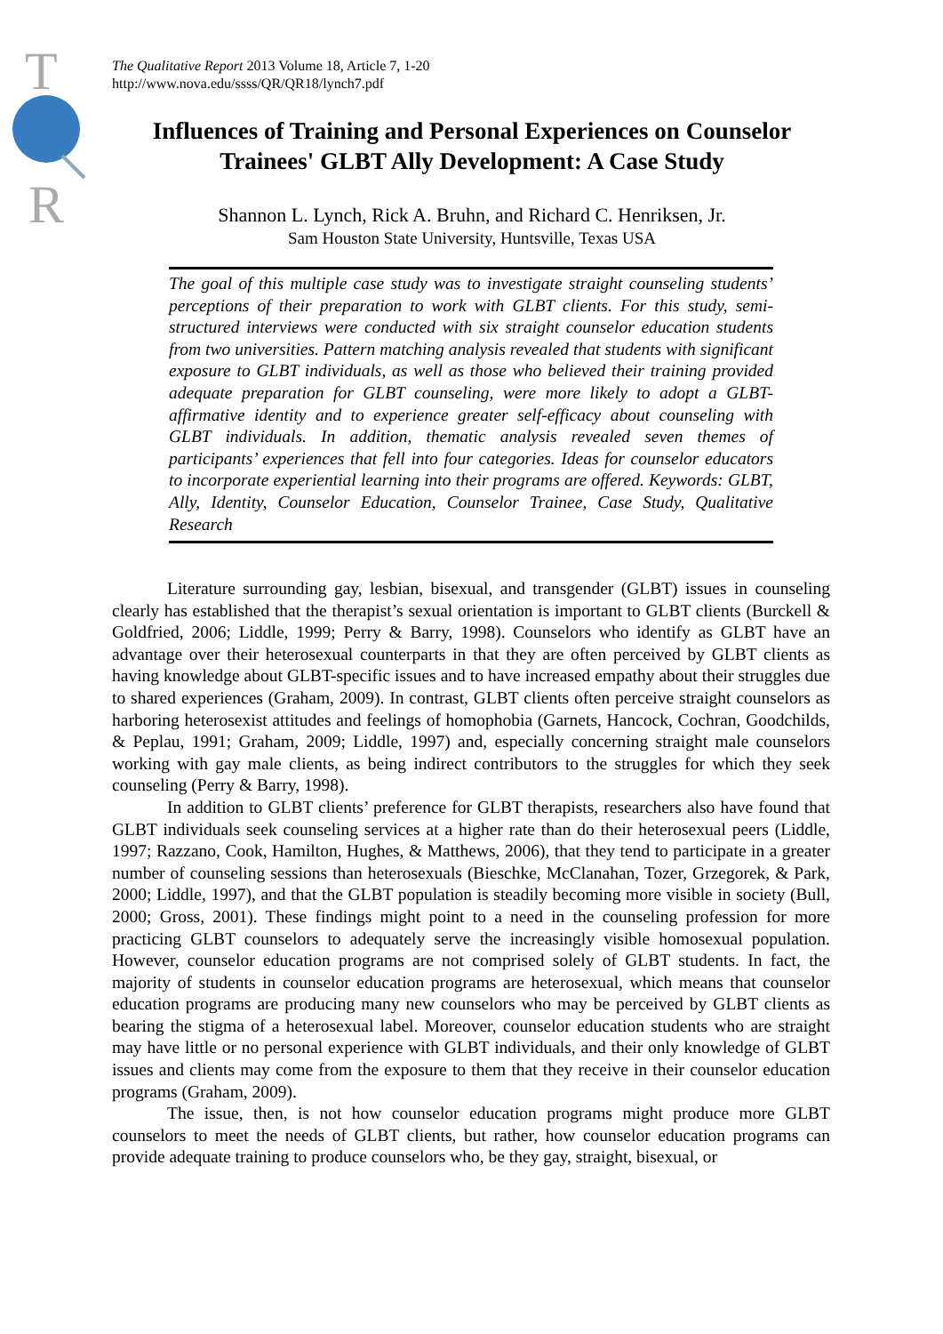T
R
The Qualitative Report 2013 Volume 18, Article 7, 1-20
http://www.nova.edu/ssss/QR/QR18/lynch7.pdf
Influences of Training and Personal Experiences on Counselor Trainees' GLBT Ally Development: A Case Study
Shannon L. Lynch, Rick A. Bruhn, and Richard C. Henriksen, Jr.
Sam Houston State University, Huntsville, Texas USA
The goal of this multiple case study was to investigate straight counseling students’ perceptions of their preparation to work with GLBT clients. For this study, semi-structured interviews were conducted with six straight counselor education students from two universities. Pattern matching analysis revealed that students with significant exposure to GLBT individuals, as well as those who believed their training provided adequate preparation for GLBT counseling, were more likely to adopt a GLBT-affirmative identity and to experience greater self-efficacy about counseling with GLBT individuals. In addition, thematic analysis revealed seven themes of participants’ experiences that fell into four categories. Ideas for counselor educators to incorporate experiential learning into their programs are offered. Keywords: GLBT, Ally, Identity, Counselor Education, Counselor Trainee, Case Study, Qualitative Research
Literature surrounding gay, lesbian, bisexual, and transgender (GLBT) issues in counseling clearly has established that the therapist’s sexual orientation is important to GLBT clients (Burckell & Goldfried, 2006; Liddle, 1999; Perry & Barry, 1998). Counselors who identify as GLBT have an advantage over their heterosexual counterparts in that they are often perceived by GLBT clients as having knowledge about GLBT-specific issues and to have increased empathy about their struggles due to shared experiences (Graham, 2009). In contrast, GLBT clients often perceive straight counselors as harboring heterosexist attitudes and feelings of homophobia (Garnets, Hancock, Cochran, Goodchilds, & Peplau, 1991; Graham, 2009; Liddle, 1997) and, especially concerning straight male counselors working with gay male clients, as being indirect contributors to the struggles for which they seek counseling (Perry & Barry, 1998).
In addition to GLBT clients’ preference for GLBT therapists, researchers also have found that GLBT individuals seek counseling services at a higher rate than do their heterosexual peers (Liddle, 1997; Razzano, Cook, Hamilton, Hughes, & Matthews, 2006), that they tend to participate in a greater number of counseling sessions than heterosexuals (Bieschke, McClanahan, Tozer, Grzegorek, & Park, 2000; Liddle, 1997), and that the GLBT population is steadily becoming more visible in society (Bull, 2000; Gross, 2001). These findings might point to a need in the counseling profession for more practicing GLBT counselors to adequately serve the increasingly visible homosexual population. However, counselor education programs are not comprised solely of GLBT students. In fact, the majority of students in counselor education programs are heterosexual, which means that counselor education programs are producing many new counselors who may be perceived by GLBT clients as bearing the stigma of a heterosexual label. Moreover, counselor education students who are straight may have little or no personal experience with GLBT individuals, and their only knowledge of GLBT issues and clients may come from the exposure to them that they receive in their counselor education programs (Graham, 2009).
The issue, then, is not how counselor education programs might produce more GLBT counselors to meet the needs of GLBT clients, but rather, how counselor education programs can provide adequate training to produce counselors who, be they gay, straight, bisexual, or